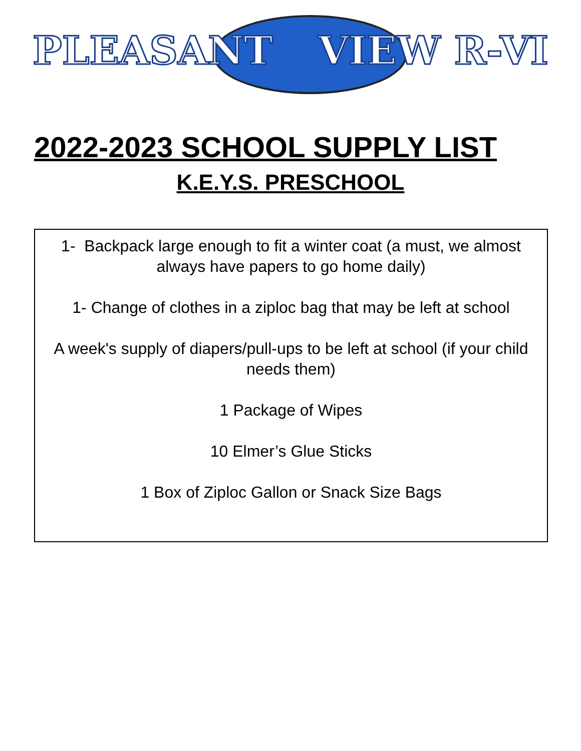PLEASANT VIEW R-VI
2022-2023 SCHOOL SUPPLY LIST
K.E.Y.S. PRESCHOOL
1- Backpack large enough to fit a winter coat (a must, we almost always have papers to go home daily)
1- Change of clothes in a ziploc bag that may be left at school
A week's supply of diapers/pull-ups to be left at school (if your child needs them)
1 Package of Wipes
10 Elmer’s Glue Sticks
1 Box of Ziploc Gallon or Snack Size Bags